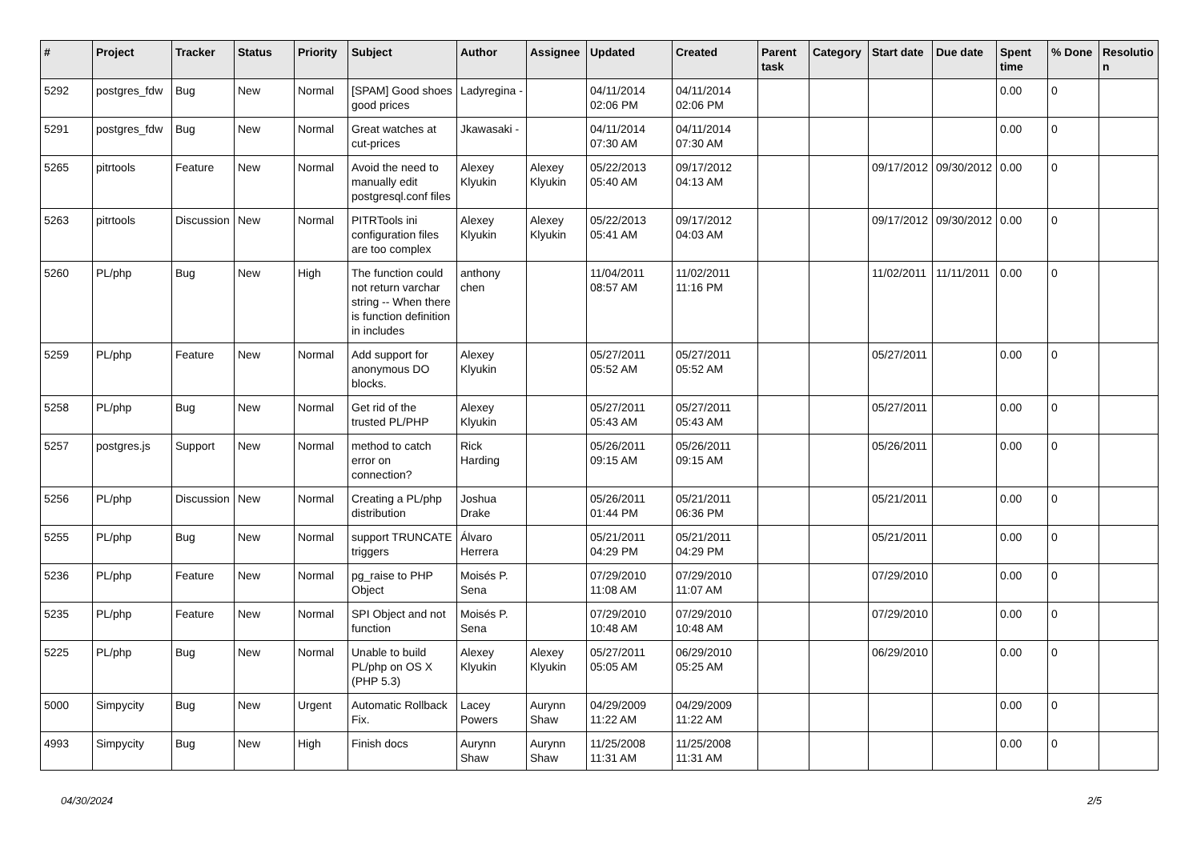| # | Project | Tracker | Status | Priority | Subject | Author | Assignee | Updated | Created | Parent task | Category | Start date | Due date | Spent time | % Done | Resolutio n |
| --- | --- | --- | --- | --- | --- | --- | --- | --- | --- | --- | --- | --- | --- | --- | --- | --- |
| 5292 | postgres_fdw | Bug | New | Normal | [SPAM] Good shoes good prices | Ladyregina - | | 04/11/2014 02:06 PM | 04/11/2014 02:06 PM | | | | | 0.00 | 0 | |
| 5291 | postgres_fdw | Bug | New | Normal | Great watches at cut-prices | Jkawasaki - | | 04/11/2014 07:30 AM | 04/11/2014 07:30 AM | | | | | 0.00 | 0 | |
| 5265 | pitrtools | Feature | New | Normal | Avoid the need to manually edit postgresql.conf files | Alexey Klyukin | Alexey Klyukin | 05/22/2013 05:40 AM | 09/17/2012 04:13 AM | | | 09/17/2012 | 09/30/2012 | 0.00 | 0 | |
| 5263 | pitrtools | Discussion | New | Normal | PITRTools ini configuration files are too complex | Alexey Klyukin | Alexey Klyukin | 05/22/2013 05:41 AM | 09/17/2012 04:03 AM | | | 09/17/2012 | 09/30/2012 | 0.00 | 0 | |
| 5260 | PL/php | Bug | New | High | The function could not return varchar string -- When there is function definition in includes | anthony chen | | 11/04/2011 08:57 AM | 11/02/2011 11:16 PM | | | 11/02/2011 | 11/11/2011 | 0.00 | 0 | |
| 5259 | PL/php | Feature | New | Normal | Add support for anonymous DO blocks. | Alexey Klyukin | | 05/27/2011 05:52 AM | 05/27/2011 05:52 AM | | | 05/27/2011 | | 0.00 | 0 | |
| 5258 | PL/php | Bug | New | Normal | Get rid of the trusted PL/PHP | Alexey Klyukin | | 05/27/2011 05:43 AM | 05/27/2011 05:43 AM | | | 05/27/2011 | | 0.00 | 0 | |
| 5257 | postgres.js | Support | New | Normal | method to catch error on connection? | Rick Harding | | 05/26/2011 09:15 AM | 05/26/2011 09:15 AM | | | 05/26/2011 | | 0.00 | 0 | |
| 5256 | PL/php | Discussion | New | Normal | Creating a PL/php distribution | Joshua Drake | | 05/26/2011 01:44 PM | 05/21/2011 06:36 PM | | | 05/21/2011 | | 0.00 | 0 | |
| 5255 | PL/php | Bug | New | Normal | support TRUNCATE triggers | Álvaro Herrera | | 05/21/2011 04:29 PM | 05/21/2011 04:29 PM | | | 05/21/2011 | | 0.00 | 0 | |
| 5236 | PL/php | Feature | New | Normal | pg_raise to PHP Object | Moisés P. Sena | | 07/29/2010 11:08 AM | 07/29/2010 11:07 AM | | | 07/29/2010 | | 0.00 | 0 | |
| 5235 | PL/php | Feature | New | Normal | SPI Object and not function | Moisés P. Sena | | 07/29/2010 10:48 AM | 07/29/2010 10:48 AM | | | 07/29/2010 | | 0.00 | 0 | |
| 5225 | PL/php | Bug | New | Normal | Unable to build PL/php on OS X (PHP 5.3) | Alexey Klyukin | Alexey Klyukin | 05/27/2011 05:05 AM | 06/29/2010 05:25 AM | | | 06/29/2010 | | 0.00 | 0 | |
| 5000 | Simpycity | Bug | New | Urgent | Automatic Rollback Fix. | Lacey Powers | Aurynn Shaw | 04/29/2009 11:22 AM | 04/29/2009 11:22 AM | | | | | 0.00 | 0 | |
| 4993 | Simpycity | Bug | New | High | Finish docs | Aurynn Shaw | Aurynn Shaw | 11/25/2008 11:31 AM | 11/25/2008 11:31 AM | | | | | 0.00 | 0 | |
04/30/2024 2/5